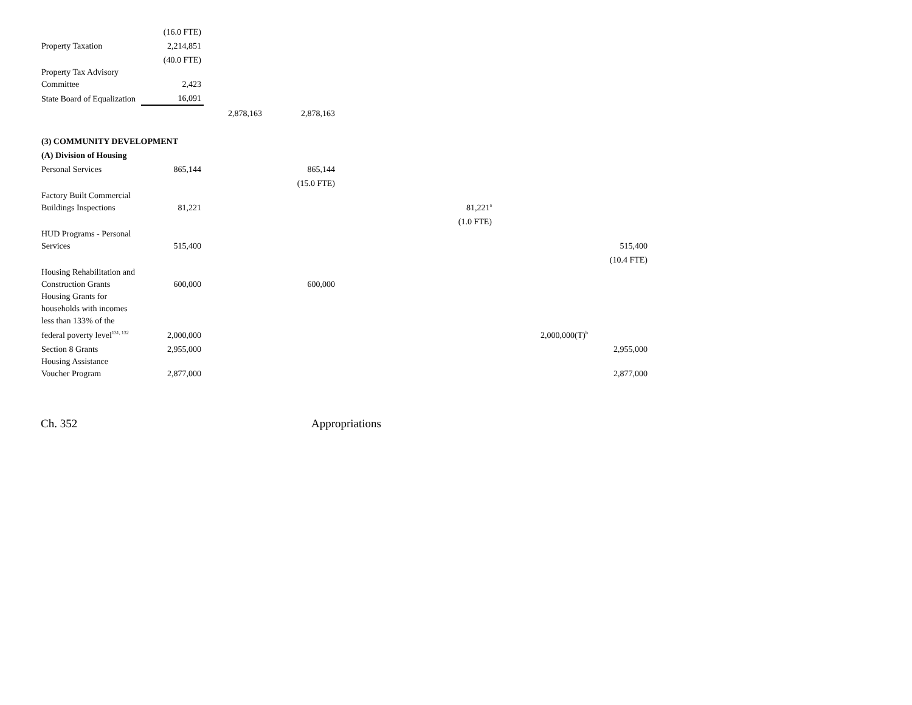| | (16.0 FTE) | | | | | |
| Property Taxation | 2,214,851 | | | | | |
| | (40.0 FTE) | | | | | |
| Property Tax Advisory Committee | 2,423 | | | | | |
| State Board of Equalization | 16,091 | | | | | |
| | | 2,878,163 | 2,878,163 | | | |
| (3) COMMUNITY DEVELOPMENT | | | | | | |
| (A) Division of Housing | | | | | | |
| Personal Services | 865,144 | | 865,144 | | | |
| | | | (15.0 FTE) | | | |
| Factory Built Commercial Buildings Inspections | 81,221 | | | 81,221<sup>a</sup> | | |
| | | | | (1.0 FTE) | | |
| HUD Programs - Personal Services | 515,400 | | | | | 515,400 |
| | | | | | | (10.4 FTE) |
| Housing Rehabilitation and Construction Grants | 600,000 | | 600,000 | | | |
| Housing Grants for households with incomes less than 133% of the federal poverty level<sup>131, 132</sup> | 2,000,000 | | | | 2,000,000(T)<sup>b</sup> | |
| Section 8 Grants | 2,955,000 | | | | | 2,955,000 |
| Housing Assistance Voucher Program | 2,877,000 | | | | | 2,877,000 |
Ch. 352 Appropriations